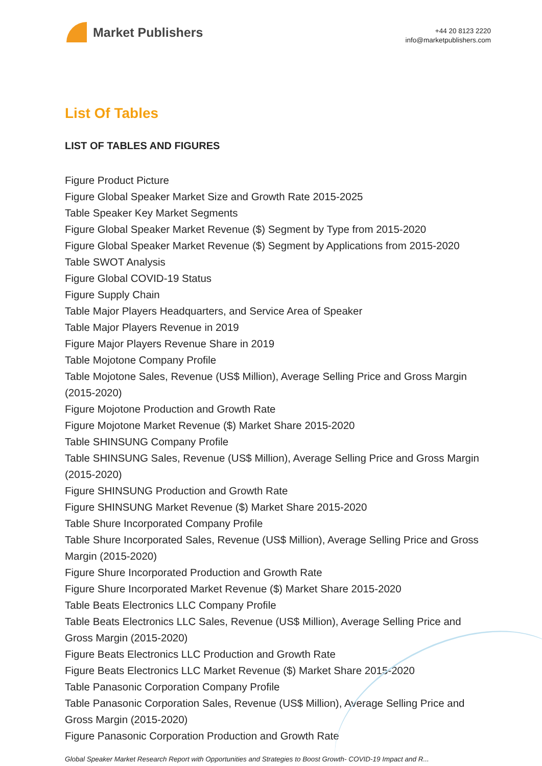Market Publishers
+44 20 8123 2220
info@marketpublishers.com
List Of Tables
LIST OF TABLES AND FIGURES
Figure Product Picture
Figure Global Speaker Market Size and Growth Rate 2015-2025
Table Speaker Key Market Segments
Figure Global Speaker Market Revenue ($) Segment by Type from 2015-2020
Figure Global Speaker Market Revenue ($) Segment by Applications from 2015-2020
Table SWOT Analysis
Figure Global COVID-19 Status
Figure Supply Chain
Table Major Players Headquarters, and Service Area of Speaker
Table Major Players Revenue in 2019
Figure Major Players Revenue Share in 2019
Table Mojotone Company Profile
Table Mojotone Sales, Revenue (US$ Million), Average Selling Price and Gross Margin (2015-2020)
Figure Mojotone Production and Growth Rate
Figure Mojotone Market Revenue ($) Market Share 2015-2020
Table SHINSUNG Company Profile
Table SHINSUNG Sales, Revenue (US$ Million), Average Selling Price and Gross Margin (2015-2020)
Figure SHINSUNG Production and Growth Rate
Figure SHINSUNG Market Revenue ($) Market Share 2015-2020
Table Shure Incorporated Company Profile
Table Shure Incorporated Sales, Revenue (US$ Million), Average Selling Price and Gross Margin (2015-2020)
Figure Shure Incorporated Production and Growth Rate
Figure Shure Incorporated Market Revenue ($) Market Share 2015-2020
Table Beats Electronics LLC Company Profile
Table Beats Electronics LLC Sales, Revenue (US$ Million), Average Selling Price and Gross Margin (2015-2020)
Figure Beats Electronics LLC Production and Growth Rate
Figure Beats Electronics LLC Market Revenue ($) Market Share 2015-2020
Table Panasonic Corporation Company Profile
Table Panasonic Corporation Sales, Revenue (US$ Million), Average Selling Price and Gross Margin (2015-2020)
Figure Panasonic Corporation Production and Growth Rate
Global Speaker Market Research Report with Opportunities and Strategies to Boost Growth- COVID-19 Impact and R...